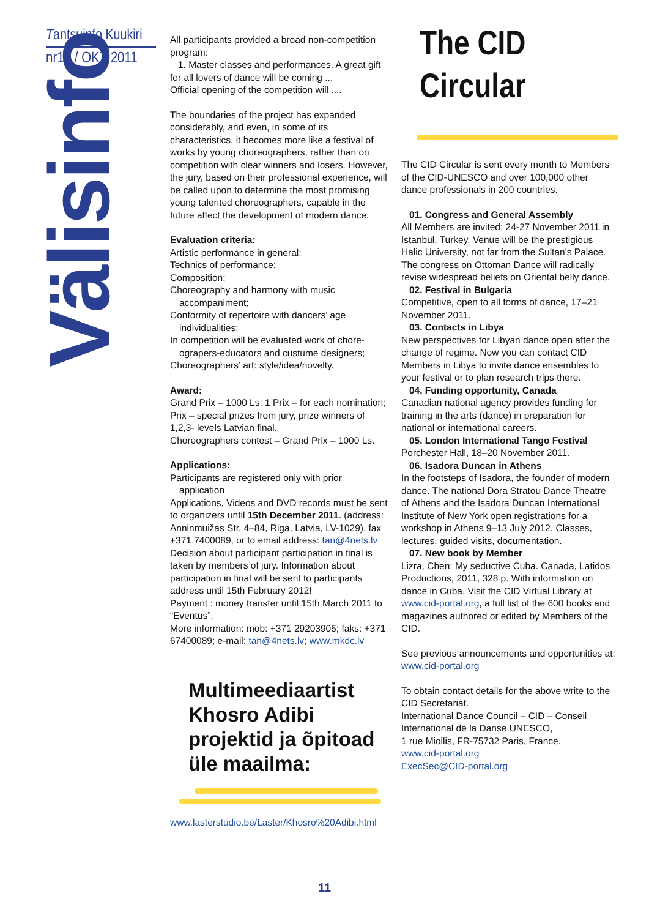Tantsuinfo Kuukiri
nr12 / OKT 2011
Välisinfo
All participants provided a broad non-competition program:
1. Master classes and performances. A great gift for all lovers of dance will be coming ...
Official opening of the competition will ....
The boundaries of the project has expanded considerably, and even, in some of its characteristics, it becomes more like a festival of works by young choreographers, rather than on competition with clear winners and losers. However, the jury, based on their professional experience, will be called upon to determine the most promising young talented choreographers, capable in the future affect the development of modern dance.
Evaluation criteria:
Artistic performance in general;
Technics of performance;
Composition;
Choreography and harmony with music
accompaniment;
Conformity of repertoire with dancers’ age
individualities;
In competition will be evaluated work of chore-
ograpers-educators and custume designers;
Choreographers’ art: style/idea/novelty.
Award:
Grand Prix – 1000 Ls; 1 Prix – for each nomination; Prix – special prizes from jury, prize winners of 1,2,3- levels Latvian final.
Choreographers contest – Grand Prix – 1000 Ls.
Applications:
Participants are registered only with prior
application
Applications, Videos and DVD records must be sent to organizers until 15th December 2011. (address: Anninmuižas Str. 4–84, Riga, Latvia, LV-1029), fax +371 7400089, or to email address: tan@4nets.lv
Decision about participant participation in final is taken by members of jury. Information about participation in final will be sent to participants address until 15th February 2012!
Payment : money transfer until 15th March 2011 to “Eventus”.
More information: mob: +371 29203905; faks: +371 67400089; e-mail: tan@4nets.lv; www.mkdc.lv
Multimeediaartist Khosro Adibi projektid ja õpitoad üle maailma:
www.lasterstudio.be/Laster/Khosro%20Adibi.html
The CID Circular
The CID Circular is sent every month to Members of the CID-UNESCO and over 100,000 other dance professionals in 200 countries.
01. Congress and General Assembly
All Members are invited: 24-27 November 2011 in Istanbul, Turkey. Venue will be the prestigious Halic University, not far from the Sultan’s Palace. The congress on Ottoman Dance will radically revise widespread beliefs on Oriental belly dance.
02. Festival in Bulgaria
Competitive, open to all forms of dance, 17–21 November 2011.
03. Contacts in Libya
New perspectives for Libyan dance open after the change of regime. Now you can contact CID Members in Libya to invite dance ensembles to your festival or to plan research trips there.
04. Funding opportunity, Canada
Canadian national agency provides funding for training in the arts (dance) in preparation for national or international careers.
05. London International Tango Festival
Porchester Hall, 18–20 November 2011.
06. Isadora Duncan in Athens
In the footsteps of Isadora, the founder of modern dance. The national Dora Stratou Dance Theatre of Athens and the Isadora Duncan International Institute of New York open registrations for a workshop in Athens 9–13 July 2012. Classes, lectures, guided visits, documentation.
07. New book by Member
Lizra, Chen: My seductive Cuba. Canada, Latidos Productions, 2011, 328 p. With information on dance in Cuba. Visit the CID Virtual Library at www.cid-portal.org, a full list of the 600 books and magazines authored or edited by Members of the CID.
See previous announcements and opportunities at: www.cid-portal.org
To obtain contact details for the above write to the CID Secretariat.
International Dance Council – CID – Conseil International de la Danse UNESCO,
1 rue Miollis, FR-75732 Paris, France.
www.cid-portal.org
ExecSec@CID-portal.org
11